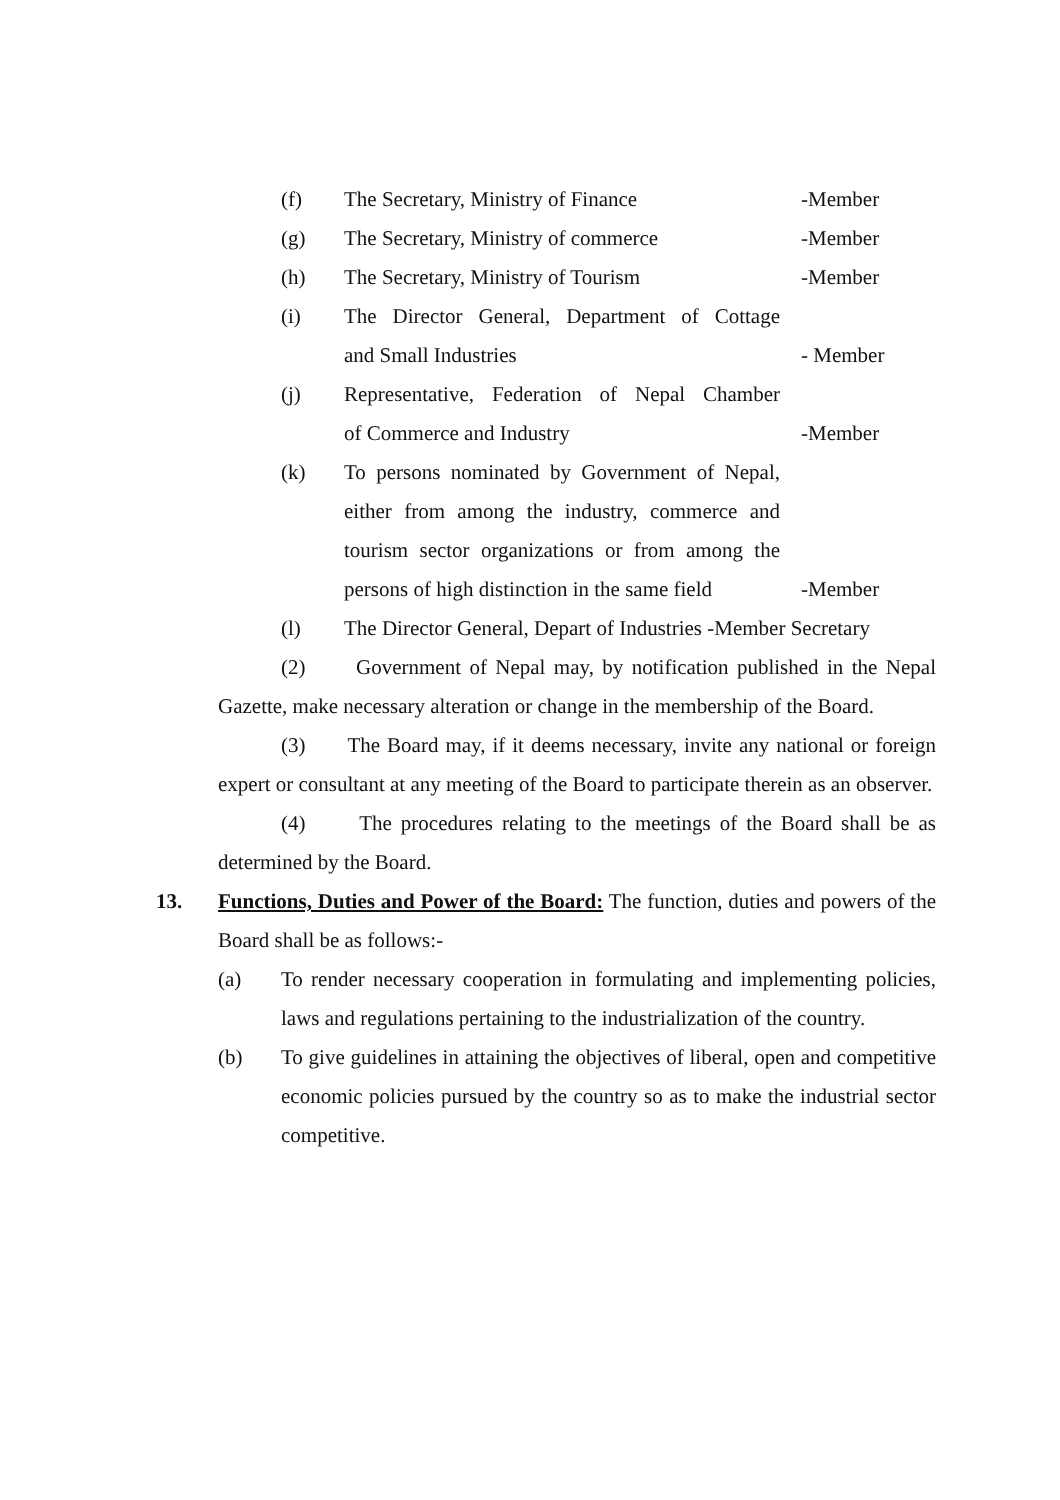(f) The Secretary, Ministry of Finance -Member
(g) The Secretary, Ministry of commerce -Member
(h) The Secretary, Ministry of Tourism -Member
(i) The Director General, Department of Cottage
and Small Industries - Member
(j) Representative, Federation of Nepal Chamber
of Commerce and Industry -Member
(k) To persons nominated by Government of Nepal,
either from among the industry, commerce and
tourism sector organizations or from among the
persons of high distinction in the same field -Member
(l) The Director General, Depart of Industries -Member Secretary
(2) Government of Nepal may, by notification published in the Nepal Gazette, make necessary alteration or change in the membership of the Board.
(3) The Board may, if it deems necessary, invite any national or foreign expert or consultant at any meeting of the Board to participate therein as an observer.
(4) The procedures relating to the meetings of the Board shall be as determined by the Board.
13. Functions, Duties and Power of the Board: The function, duties and powers of the Board shall be as follows:-
(a) To render necessary cooperation in formulating and implementing policies, laws and regulations pertaining to the industrialization of the country.
(b) To give guidelines in attaining the objectives of liberal, open and competitive economic policies pursued by the country so as to make the industrial sector competitive.